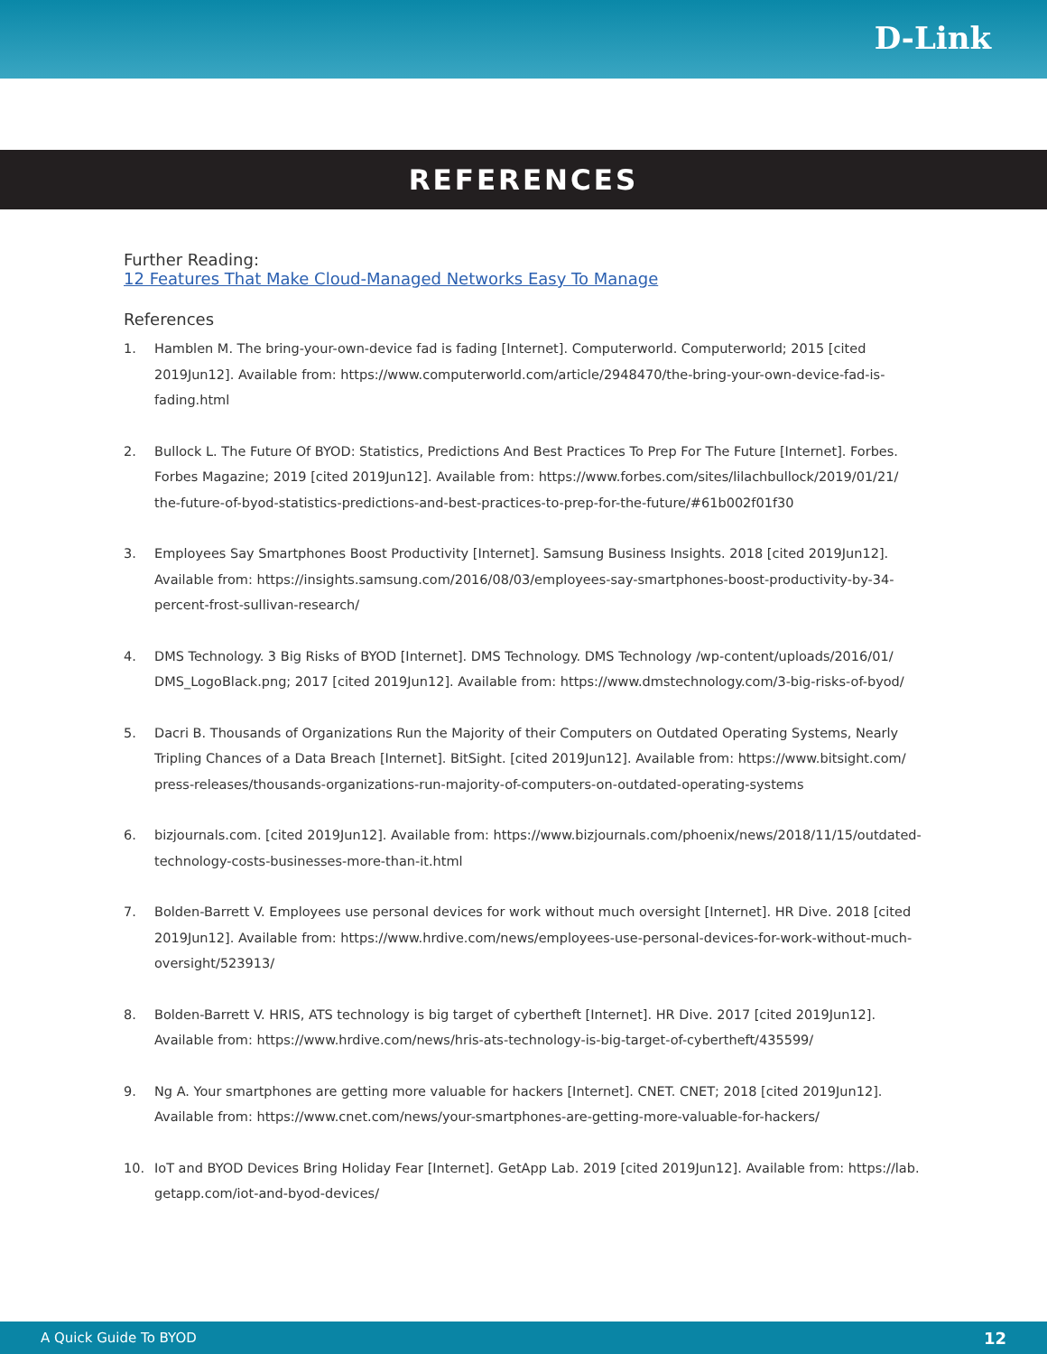D-Link
REFERENCES
Further Reading:
12 Features That Make Cloud-Managed Networks Easy To Manage
References
1. Hamblen M. The bring-your-own-device fad is fading [Internet]. Computerworld. Computerworld; 2015 [cited 2019Jun12]. Available from: https://www.computerworld.com/article/2948470/the-bring-your-own-device-fad-is-fading.html
2. Bullock L. The Future Of BYOD: Statistics, Predictions And Best Practices To Prep For The Future [Internet]. Forbes. Forbes Magazine; 2019 [cited 2019Jun12]. Available from: https://www.forbes.com/sites/lilachbullock/2019/01/21/ the-future-of-byod-statistics-predictions-and-best-practices-to-prep-for-the-future/#61b002f01f30
3. Employees Say Smartphones Boost Productivity [Internet]. Samsung Business Insights. 2018 [cited 2019Jun12]. Available from: https://insights.samsung.com/2016/08/03/employees-say-smartphones-boost-productivity-by-34-percent-frost-sullivan-research/
4. DMS Technology. 3 Big Risks of BYOD [Internet]. DMS Technology. DMS Technology /wp-content/uploads/2016/01/ DMS_LogoBlack.png; 2017 [cited 2019Jun12]. Available from: https://www.dmstechnology.com/3-big-risks-of-byod/
5. Dacri B. Thousands of Organizations Run the Majority of their Computers on Outdated Operating Systems, Nearly Tripling Chances of a Data Breach [Internet]. BitSight. [cited 2019Jun12]. Available from: https://www.bitsight.com/ press-releases/thousands-organizations-run-majority-of-computers-on-outdated-operating-systems
6. bizjournals.com. [cited 2019Jun12]. Available from: https://www.bizjournals.com/phoenix/news/2018/11/15/outdated-technology-costs-businesses-more-than-it.html
7. Bolden-Barrett V. Employees use personal devices for work without much oversight [Internet]. HR Dive. 2018 [cited 2019Jun12]. Available from: https://www.hrdive.com/news/employees-use-personal-devices-for-work-without-much-oversight/523913/
8. Bolden-Barrett V. HRIS, ATS technology is big target of cybertheft [Internet]. HR Dive. 2017 [cited 2019Jun12]. Available from: https://www.hrdive.com/news/hris-ats-technology-is-big-target-of-cybertheft/435599/
9. Ng A. Your smartphones are getting more valuable for hackers [Internet]. CNET. CNET; 2018 [cited 2019Jun12]. Available from: https://www.cnet.com/news/your-smartphones-are-getting-more-valuable-for-hackers/
10. IoT and BYOD Devices Bring Holiday Fear [Internet]. GetApp Lab. 2019 [cited 2019Jun12]. Available from: https://lab. getapp.com/iot-and-byod-devices/
A Quick Guide To BYOD 12